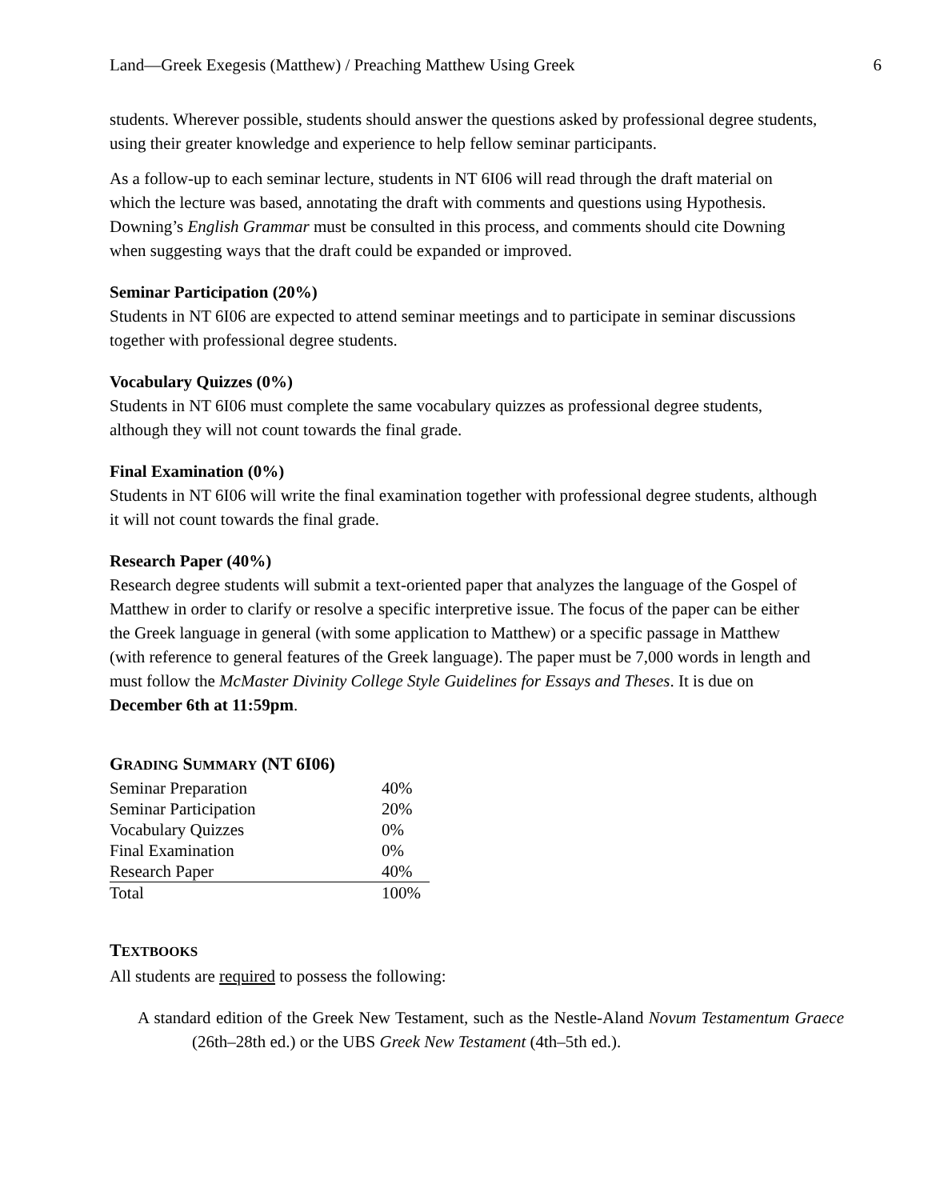Land—Greek Exegesis (Matthew) / Preaching Matthew Using Greek 6
students. Wherever possible, students should answer the questions asked by professional degree students, using their greater knowledge and experience to help fellow seminar participants.
As a follow-up to each seminar lecture, students in NT 6I06 will read through the draft material on which the lecture was based, annotating the draft with comments and questions using Hypothesis. Downing’s English Grammar must be consulted in this process, and comments should cite Downing when suggesting ways that the draft could be expanded or improved.
Seminar Participation (20%)
Students in NT 6I06 are expected to attend seminar meetings and to participate in seminar discussions together with professional degree students.
Vocabulary Quizzes (0%)
Students in NT 6I06 must complete the same vocabulary quizzes as professional degree students, although they will not count towards the final grade.
Final Examination (0%)
Students in NT 6I06 will write the final examination together with professional degree students, although it will not count towards the final grade.
Research Paper (40%)
Research degree students will submit a text-oriented paper that analyzes the language of the Gospel of Matthew in order to clarify or resolve a specific interpretive issue. The focus of the paper can be either the Greek language in general (with some application to Matthew) or a specific passage in Matthew (with reference to general features of the Greek language). The paper must be 7,000 words in length and must follow the McMaster Divinity College Style Guidelines for Essays and Theses. It is due on December 6th at 11:59pm.
GRADING SUMMARY (NT 6I06)
| Seminar Preparation | 40% |
| Seminar Participation | 20% |
| Vocabulary Quizzes | 0% |
| Final Examination | 0% |
| Research Paper | 40% |
| Total | 100% |
TEXTBOOKS
All students are required to possess the following:
A standard edition of the Greek New Testament, such as the Nestle-Aland Novum Testamentum Graece (26th–28th ed.) or the UBS Greek New Testament (4th–5th ed.).